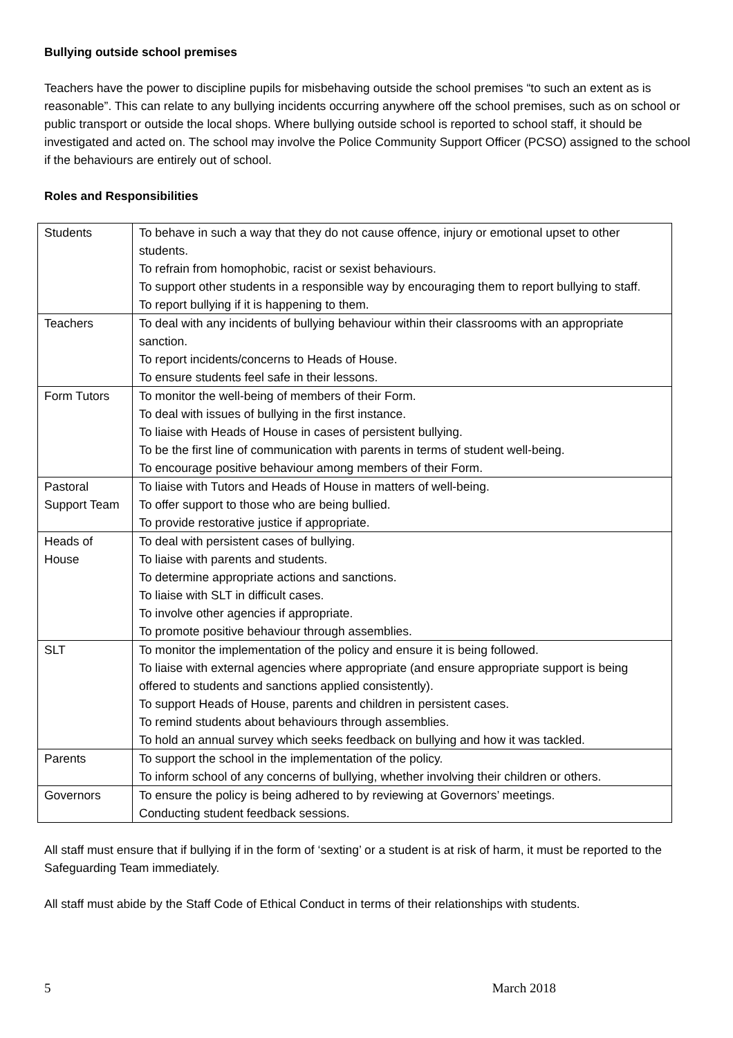Bullying outside school premises
Teachers have the power to discipline pupils for misbehaving outside the school premises “to such an extent as is reasonable”. This can relate to any bullying incidents occurring anywhere off the school premises, such as on school or public transport or outside the local shops. Where bullying outside school is reported to school staff, it should be investigated and acted on. The school may involve the Police Community Support Officer (PCSO) assigned to the school if the behaviours are entirely out of school.
Roles and Responsibilities
| Students | To behave in such a way that they do not cause offence, injury or emotional upset to other students. To refrain from homophobic, racist or sexist behaviours. To support other students in a responsible way by encouraging them to report bullying to staff. To report bullying if it is happening to them. |
| Teachers | To deal with any incidents of bullying behaviour within their classrooms with an appropriate sanction. To report incidents/concerns to Heads of House. To ensure students feel safe in their lessons. |
| Form Tutors | To monitor the well-being of members of their Form. To deal with issues of bullying in the first instance. To liaise with Heads of House in cases of persistent bullying. To be the first line of communication with parents in terms of student well-being. To encourage positive behaviour among members of their Form. |
| Pastoral Support Team | To liaise with Tutors and Heads of House in matters of well-being. To offer support to those who are being bullied. To provide restorative justice if appropriate. |
| Heads of House | To deal with persistent cases of bullying. To liaise with parents and students. To determine appropriate actions and sanctions. To liaise with SLT in difficult cases. To involve other agencies if appropriate. To promote positive behaviour through assemblies. |
| SLT | To monitor the implementation of the policy and ensure it is being followed. To liaise with external agencies where appropriate (and ensure appropriate support is being offered to students and sanctions applied consistently). To support Heads of House, parents and children in persistent cases. To remind students about behaviours through assemblies. To hold an annual survey which seeks feedback on bullying and how it was tackled. |
| Parents | To support the school in the implementation of the policy. To inform school of any concerns of bullying, whether involving their children or others. |
| Governors | To ensure the policy is being adhered to by reviewing at Governors’ meetings. Conducting student feedback sessions. |
All staff must ensure that if bullying if in the form of ‘sexting’ or a student is at risk of harm, it must be reported to the Safeguarding Team immediately.
All staff must abide by the Staff Code of Ethical Conduct in terms of their relationships with students.
5 March 2018